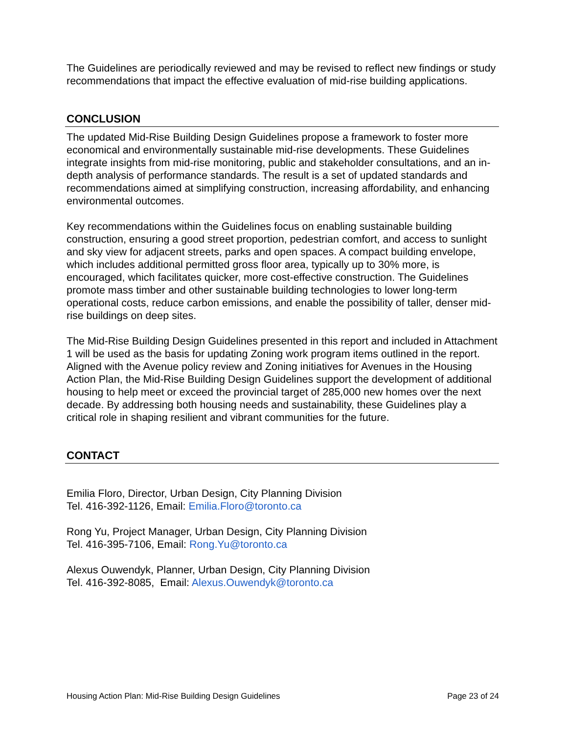The Guidelines are periodically reviewed and may be revised to reflect new findings or study recommendations that impact the effective evaluation of mid-rise building applications.
CONCLUSION
The updated Mid-Rise Building Design Guidelines propose a framework to foster more economical and environmentally sustainable mid-rise developments. These Guidelines integrate insights from mid-rise monitoring, public and stakeholder consultations, and an in-depth analysis of performance standards. The result is a set of updated standards and recommendations aimed at simplifying construction, increasing affordability, and enhancing environmental outcomes.
Key recommendations within the Guidelines focus on enabling sustainable building construction, ensuring a good street proportion, pedestrian comfort, and access to sunlight and sky view for adjacent streets, parks and open spaces. A compact building envelope, which includes additional permitted gross floor area, typically up to 30% more, is encouraged, which facilitates quicker, more cost-effective construction. The Guidelines promote mass timber and other sustainable building technologies to lower long-term operational costs, reduce carbon emissions, and enable the possibility of taller, denser mid-rise buildings on deep sites.
The Mid-Rise Building Design Guidelines presented in this report and included in Attachment 1 will be used as the basis for updating Zoning work program items outlined in the report. Aligned with the Avenue policy review and Zoning initiatives for Avenues in the Housing Action Plan, the Mid-Rise Building Design Guidelines support the development of additional housing to help meet or exceed the provincial target of 285,000 new homes over the next decade. By addressing both housing needs and sustainability, these Guidelines play a critical role in shaping resilient and vibrant communities for the future.
CONTACT
Emilia Floro, Director, Urban Design, City Planning Division
Tel. 416-392-1126, Email: Emilia.Floro@toronto.ca
Rong Yu, Project Manager, Urban Design, City Planning Division
Tel. 416-395-7106, Email: Rong.Yu@toronto.ca
Alexus Ouwendyk, Planner, Urban Design, City Planning Division
Tel. 416-392-8085, Email: Alexus.Ouwendyk@toronto.ca
Housing Action Plan: Mid-Rise Building Design Guidelines Page 23 of 24